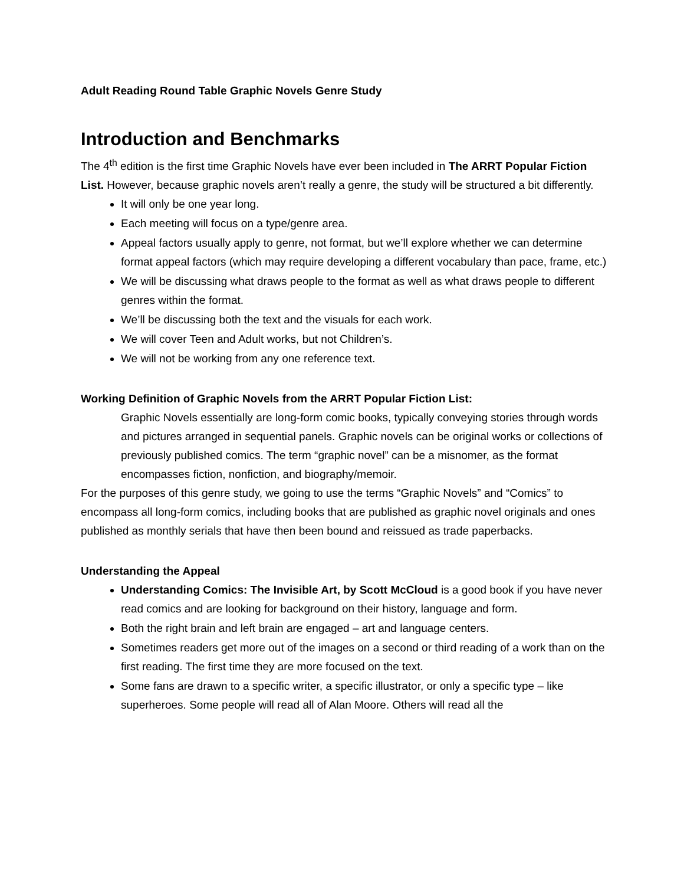Adult Reading Round Table Graphic Novels Genre Study
Introduction and Benchmarks
The 4<sup>th</sup> edition is the first time Graphic Novels have ever been included in The ARRT Popular Fiction List. However, because graphic novels aren’t really a genre, the study will be structured a bit differently.
It will only be one year long.
Each meeting will focus on a type/genre area.
Appeal factors usually apply to genre, not format, but we’ll explore whether we can determine format appeal factors (which may require developing a different vocabulary than pace, frame, etc.)
We will be discussing what draws people to the format as well as what draws people to different genres within the format.
We’ll be discussing both the text and the visuals for each work.
We will cover Teen and Adult works, but not Children’s.
We will not be working from any one reference text.
Working Definition of Graphic Novels from the ARRT Popular Fiction List:
Graphic Novels essentially are long-form comic books, typically conveying stories through words and pictures arranged in sequential panels. Graphic novels can be original works or collections of previously published comics. The term “graphic novel” can be a misnomer, as the format encompasses fiction, nonfiction, and biography/memoir.
For the purposes of this genre study, we going to use the terms “Graphic Novels” and “Comics” to encompass all long-form comics, including books that are published as graphic novel originals and ones published as monthly serials that have then been bound and reissued as trade paperbacks.
Understanding the Appeal
Understanding Comics: The Invisible Art, by Scott McCloud is a good book if you have never read comics and are looking for background on their history, language and form.
Both the right brain and left brain are engaged – art and language centers.
Sometimes readers get more out of the images on a second or third reading of a work than on the first reading. The first time they are more focused on the text.
Some fans are drawn to a specific writer, a specific illustrator, or only a specific type – like superheroes. Some people will read all of Alan Moore. Others will read all the